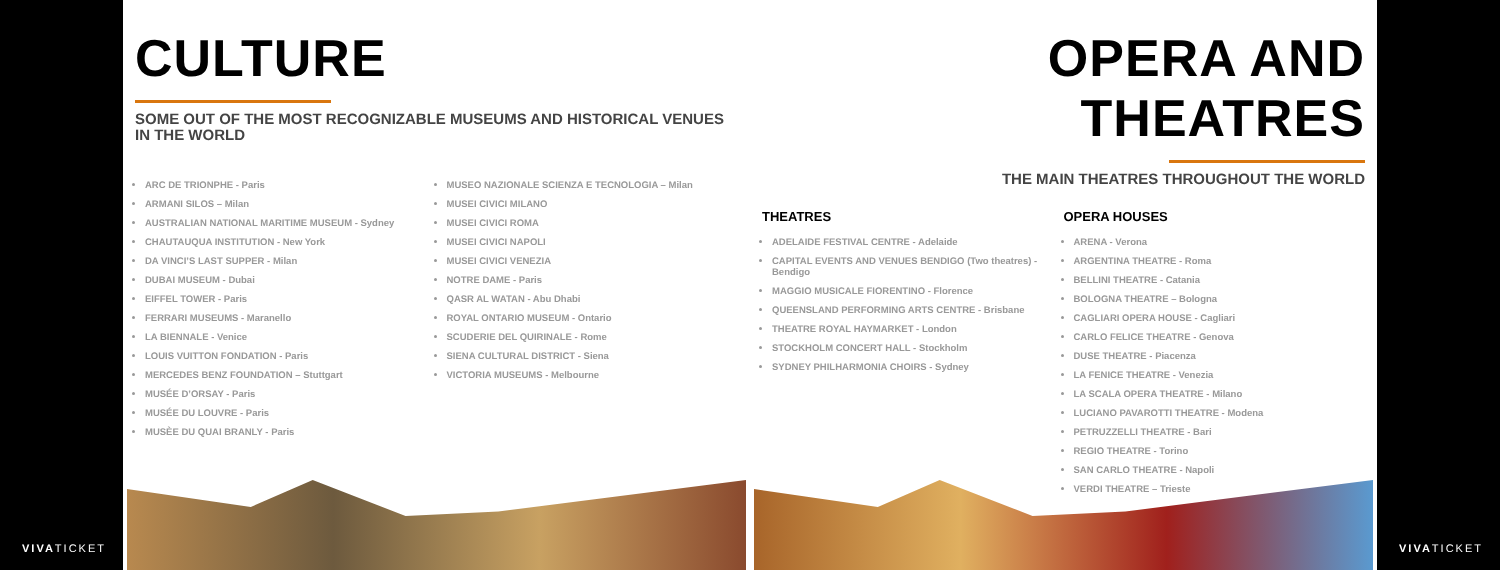VIVATICKET
CULTURE
SOME OUT OF THE MOST RECOGNIZABLE MUSEUMS AND HISTORICAL VENUES IN THE WORLD
ARC DE TRIONPHE - Paris
ARMANI SILOS – Milan
AUSTRALIAN NATIONAL MARITIME MUSEUM - Sydney
CHAUTAUQUA INSTITUTION - New York
DA VINCI’S LAST SUPPER - Milan
DUBAI MUSEUM - Dubai
EIFFEL TOWER - Paris
FERRARI MUSEUMS - Maranello
LA BIENNALE - Venice
LOUIS VUITTON FONDATION - Paris
MERCEDES BENZ FOUNDATION – Stuttgart
MUSÉE D’ORSAY - Paris
MUSÉE DU LOUVRE - Paris
MUSÈE DU QUAI BRANLY - Paris
MUSEO NAZIONALE SCIENZA E TECNOLOGIA – Milan
MUSEI CIVICI MILANO
MUSEI CIVICI ROMA
MUSEI CIVICI NAPOLI
MUSEI CIVICI VENEZIA
NOTRE DAME - Paris
QASR AL WATAN - Abu Dhabi
ROYAL ONTARIO MUSEUM - Ontario
SCUDERIE DEL QUIRINALE - Rome
SIENA CULTURAL DISTRICT - Siena
VICTORIA MUSEUMS - Melbourne
OPERA AND THEATRES
THE MAIN THEATRES THROUGHOUT THE WORLD
THEATRES
ADELAIDE FESTIVAL CENTRE - Adelaide
CAPITAL EVENTS AND VENUES BENDIGO (Two theatres) - Bendigo
MAGGIO MUSICALE FIORENTINO - Florence
QUEENSLAND PERFORMING ARTS CENTRE - Brisbane
THEATRE ROYAL HAYMARKET - London
STOCKHOLM CONCERT HALL - Stockholm
SYDNEY PHILHARMONIA CHOIRS - Sydney
OPERA HOUSES
ARENA - Verona
ARGENTINA THEATRE - Roma
BELLINI THEATRE - Catania
BOLOGNA THEATRE – Bologna
CAGLIARI OPERA HOUSE - Cagliari
CARLO FELICE THEATRE - Genova
DUSE THEATRE - Piacenza
LA FENICE THEATRE - Venezia
LA SCALA OPERA THEATRE - Milano
LUCIANO PAVAROTTI THEATRE - Modena
PETRUZZELLI THEATRE - Bari
REGIO THEATRE - Torino
SAN CARLO THEATRE - Napoli
VERDI THEATRE – Trieste
VIVATICKET